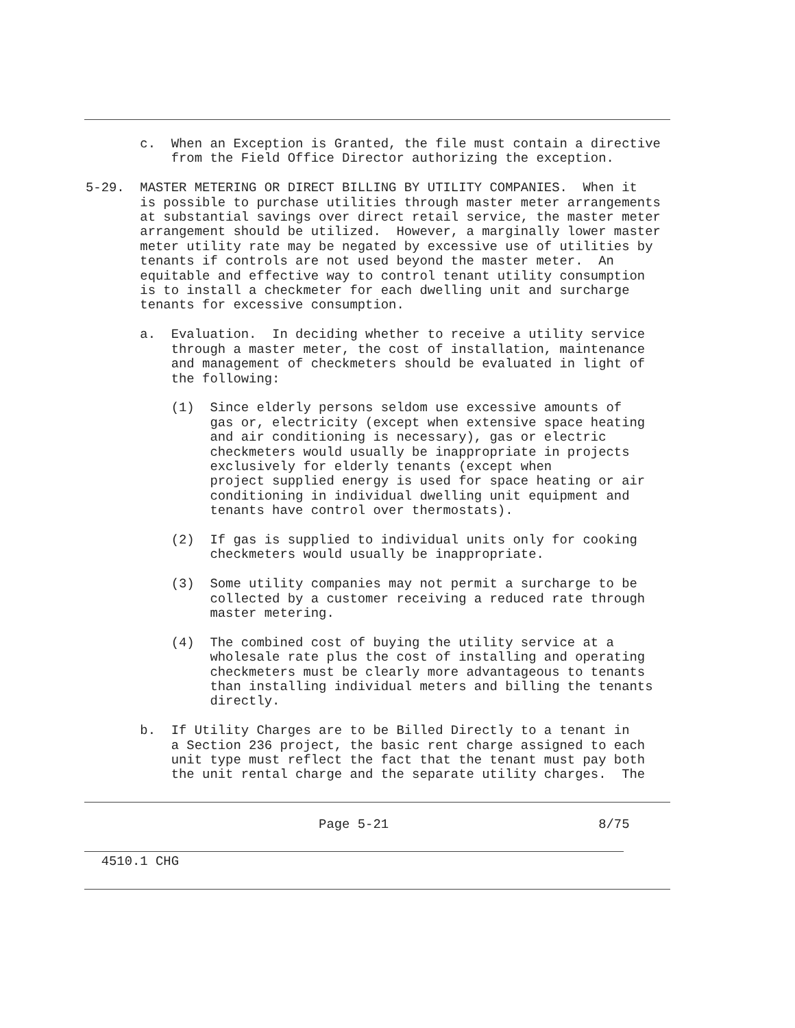c.  When an Exception is Granted, the file must contain a directive
           from the Field Office Director authorizing the exception.

5-29.  MASTER METERING OR DIRECT BILLING BY UTILITY COMPANIES.  When it
       is possible to purchase utilities through master meter arrangements
       at substantial savings over direct retail service, the master meter
       arrangement should be utilized.  However, a marginally lower master
       meter utility rate may be negated by excessive use of utilities by
       tenants if controls are not used beyond the master meter.  An
       equitable and effective way to control tenant utility consumption
       is to install a checkmeter for each dwelling unit and surcharge
       tenants for excessive consumption.

       a.  Evaluation.  In deciding whether to receive a utility service
           through a master meter, the cost of installation, maintenance
           and management of checkmeters should be evaluated in light of
           the following:

           (1)  Since elderly persons seldom use excessive amounts of
                gas or, electricity (except when extensive space heating
                and air conditioning is necessary), gas or electric
                checkmeters would usually be inappropriate in projects
                exclusively for elderly tenants (except when
                project supplied energy is used for space heating or air
                conditioning in individual dwelling unit equipment and
                tenants have control over thermostats).

           (2)  If gas is supplied to individual units only for cooking
                checkmeters would usually be inappropriate.

           (3)  Some utility companies may not permit a surcharge to be
                collected by a customer receiving a reduced rate through
                master metering.

           (4)  The combined cost of buying the utility service at a
                wholesale rate plus the cost of installing and operating
                checkmeters must be clearly more advantageous to tenants
                than installing individual meters and billing the tenants
                directly.

       b.  If Utility Charges are to be Billed Directly to a tenant in
           a Section 236 project, the basic rent charge assigned to each
           unit type must reflect the fact that the tenant must pay both
           the unit rental charge and the separate utility charges.  The
                              Page 5-21                           8/75
  4510.1 CHG